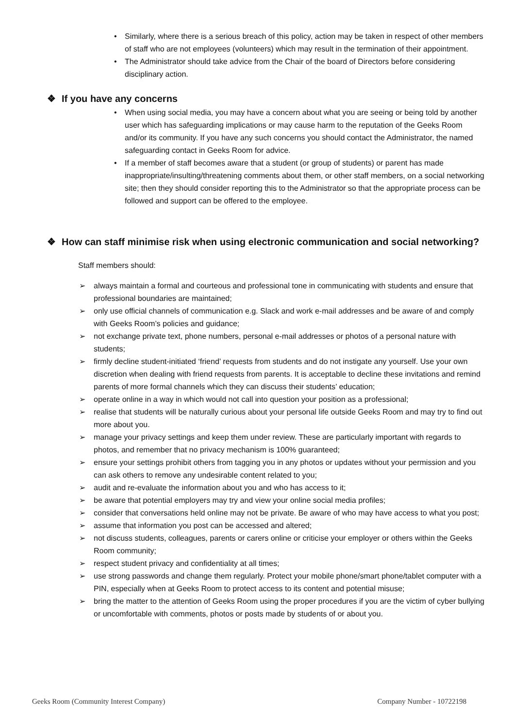• Similarly, where there is a serious breach of this policy, action may be taken in respect of other members of staff who are not employees (volunteers) which may result in the termination of their appointment.
• The Administrator should take advice from the Chair of the board of Directors before considering disciplinary action.
❖ If you have any concerns
• When using social media, you may have a concern about what you are seeing or being told by another user which has safeguarding implications or may cause harm to the reputation of the Geeks Room and/or its community. If you have any such concerns you should contact the Administrator, the named safeguarding contact in Geeks Room for advice.
• If a member of staff becomes aware that a student (or group of students) or parent has made inappropriate/insulting/threatening comments about them, or other staff members, on a social networking site; then they should consider reporting this to the Administrator so that the appropriate process can be followed and support can be offered to the employee.
❖ How can staff minimise risk when using electronic communication and social networking?
Staff members should:
➢ always maintain a formal and courteous and professional tone in communicating with students and ensure that professional boundaries are maintained;
➢ only use official channels of communication e.g. Slack and work e-mail addresses and be aware of and comply with Geeks Room’s policies and guidance;
➢ not exchange private text, phone numbers, personal e-mail addresses or photos of a personal nature with students;
➢ firmly decline student-initiated ‘friend’ requests from students and do not instigate any yourself. Use your own discretion when dealing with friend requests from parents. It is acceptable to decline these invitations and remind parents of more formal channels which they can discuss their students’ education;
➢ operate online in a way in which would not call into question your position as a professional;
➢ realise that students will be naturally curious about your personal life outside Geeks Room and may try to find out more about you.
➢ manage your privacy settings and keep them under review. These are particularly important with regards to photos, and remember that no privacy mechanism is 100% guaranteed;
➢ ensure your settings prohibit others from tagging you in any photos or updates without your permission and you can ask others to remove any undesirable content related to you;
➢ audit and re-evaluate the information about you and who has access to it;
➢ be aware that potential employers may try and view your online social media profiles;
➢ consider that conversations held online may not be private. Be aware of who may have access to what you post;
➢ assume that information you post can be accessed and altered;
➢ not discuss students, colleagues, parents or carers online or criticise your employer or others within the Geeks Room community;
➢ respect student privacy and confidentiality at all times;
➢ use strong passwords and change them regularly. Protect your mobile phone/smart phone/tablet computer with a PIN, especially when at Geeks Room to protect access to its content and potential misuse;
➢ bring the matter to the attention of Geeks Room using the proper procedures if you are the victim of cyber bullying or uncomfortable with comments, photos or posts made by students of or about you.
Geeks Room (Community Interest Company) Company Number - 10722198